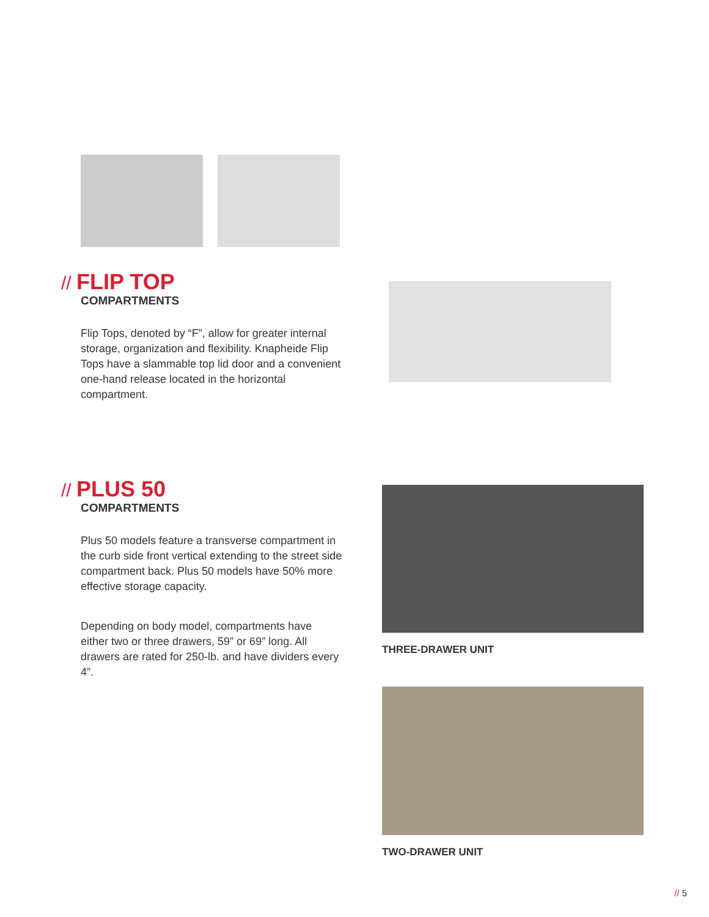// FLIP TOP
COMPARTMENTS
Flip Tops, denoted by “F”, allow for greater internal storage, organization and flexibility. Knapheide Flip Tops have a slammable top lid door and a convenient one-hand release located in the horizontal compartment.
// PLUS 50
COMPARTMENTS
Plus 50 models feature a transverse compartment in the curb side front vertical extending to the street side compartment back. Plus 50 models have 50% more effective storage capacity.
Depending on body model, compartments have either two or three drawers, 59” or 69” long. All drawers are rated for 250-lb. and have dividers every 4”.
THREE-DRAWER UNIT
TWO-DRAWER UNIT
// 5